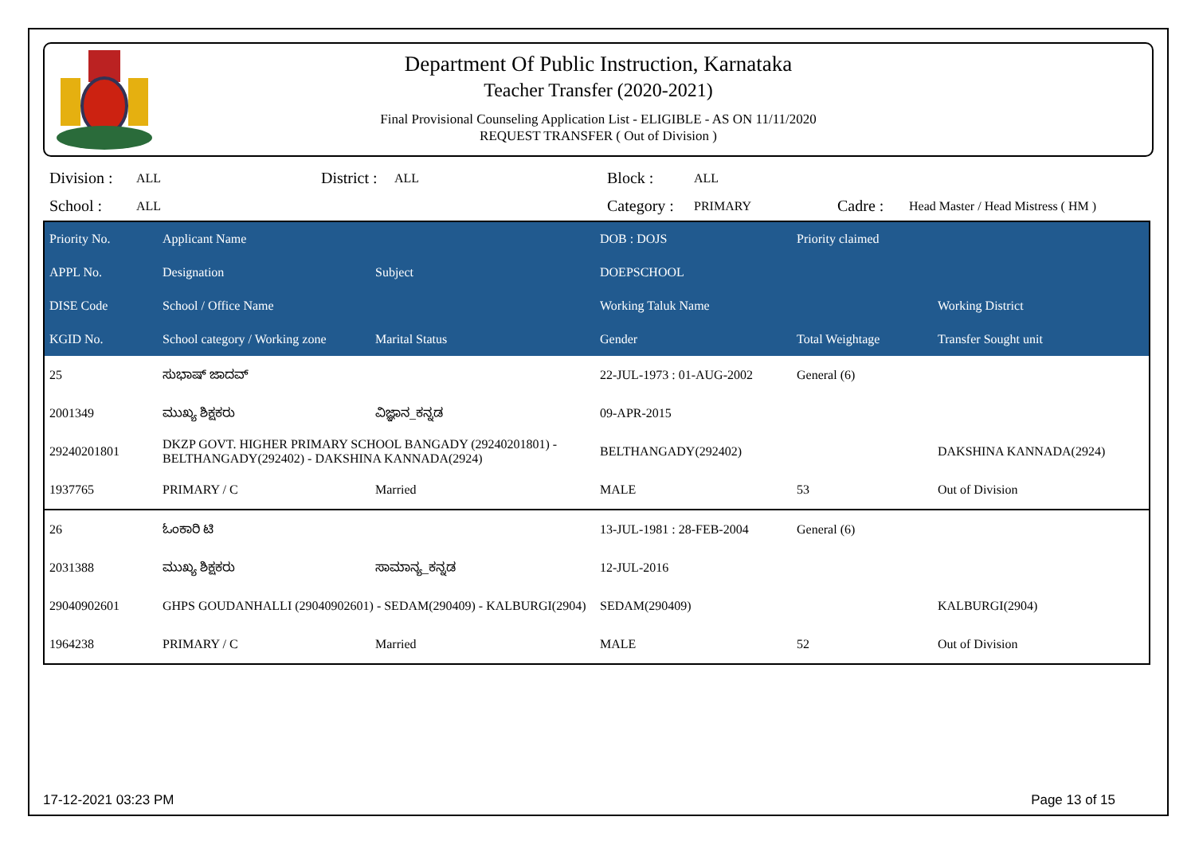Department Of Public Instruction, Karnataka
Teacher Transfer (2020-2021)
Final Provisional Counseling Application List - ELIGIBLE - AS ON 11/11/2020
REQUEST TRANSFER ( Out of Division )
| Division : | ALL | District : | ALL | Block : | ALL | | |
| School : | ALL | | | Category : | PRIMARY | Cadre : | Head Master / Head Mistress ( HM ) |
| Priority No. | Applicant Name | | DOB : DOJS | Priority claimed | |
| --- | --- | --- | --- | --- | --- |
| APPL No. | Designation | Subject | DOEPSCHOOL | | |
| DISE Code | School / Office Name | | Working Taluk Name | | Working District |
| KGID No. | School category / Working zone | Marital Status | Gender | Total Weightage | Transfer Sought unit |
| 25 | ಸುಭಾಷ್ ಜಾದವ್ | | 22-JUL-1973 : 01-AUG-2002 | General (6) | |
| 2001349 | ಮುಖ್ಯ ಶಿಕ್ಷಕರು | ವಿಜ್ಞಾನ_ಕನ್ನಡ | 09-APR-2015 | | |
| 29240201801 | DKZP GOVT. HIGHER PRIMARY SCHOOL BANGADY (29240201801) - BELTHANGADY(292402) - DAKSHINA KANNADA(2924) | | BELTHANGADY(292402) | | DAKSHINA KANNADA(2924) |
| 1937765 | PRIMARY / C | Married | MALE | 53 | Out of Division |
| 26 | ಓಂಕಾರಿ ಟಿ | | 13-JUL-1981 : 28-FEB-2004 | General (6) | |
| 2031388 | ಮುಖ್ಯ ಶಿಕ್ಷಕರು | ಸಾಮಾನ್ಯ_ಕನ್ನಡ | 12-JUL-2016 | | |
| 29040902601 | GHPS GOUDANHALLI (29040902601) - SEDAM(290409) - KALBURGI(2904) | | SEDAM(290409) | | KALBURGI(2904) |
| 1964238 | PRIMARY / C | Married | MALE | 52 | Out of Division |
17-12-2021 03:23 PM Page 13 of 15